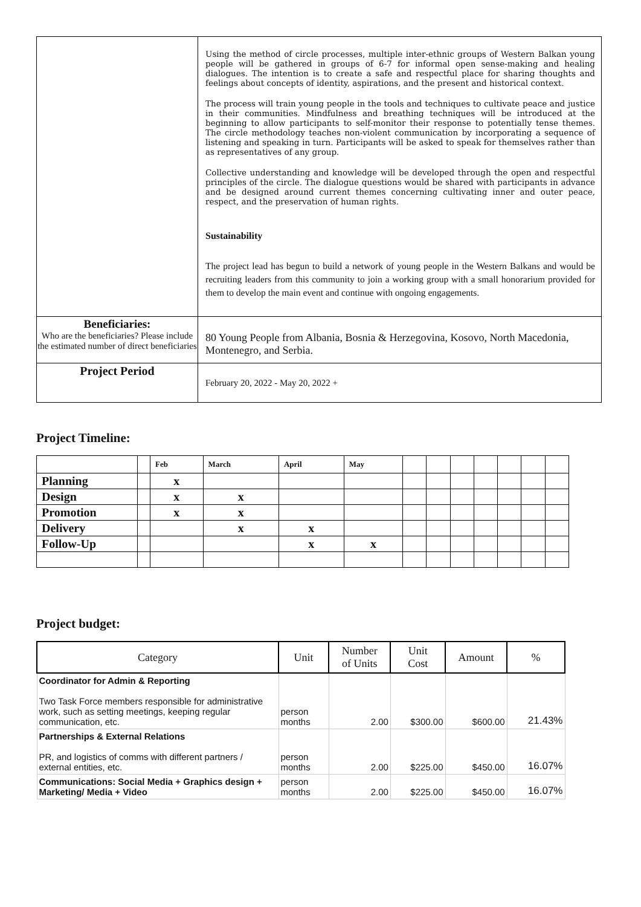| | Using the method of circle processes, multiple inter-ethnic groups of Western Balkan young people will be gathered in groups of 6-7 for informal open sense-making and healing dialogues. The intention is to create a safe and respectful place for sharing thoughts and feelings about concepts of identity, aspirations, and the present and historical context. The process will train young people in the tools and techniques to cultivate peace and justice in their communities. Mindfulness and breathing techniques will be introduced at the beginning to allow participants to self-monitor their response to potentially tense themes. The circle methodology teaches non-violent communication by incorporating a sequence of listening and speaking in turn. Participants will be asked to speak for themselves rather than as representatives of any group. Collective understanding and knowledge will be developed through the open and respectful principles of the circle. The dialogue questions would be shared with participants in advance and be designed around current themes concerning cultivating inner and outer peace, respect, and the preservation of human rights. Sustainability The project lead has begun to build a network of young people in the Western Balkans and would be recruiting leaders from this community to join a working group with a small honorarium provided for them to develop the main event and continue with ongoing engagements. |
| Beneficiaries: Who are the beneficiaries? Please include the estimated number of direct beneficiaries | 80 Young People from Albania, Bosnia & Herzegovina, Kosovo, North Macedonia, Montenegro, and Serbia. |
| Project Period | February 20, 2022 - May 20, 2022 + |
Project Timeline:
| | | Feb | March | April | May | | | | | | | |
| Planning | | x | | | | | | | | | | |
| Design | | x | x | | | | | | | | | |
| Promotion | | x | x | | | | | | | | | |
| Delivery | | | x | x | | | | | | | | |
| Follow-Up | | | | x | x | | | | | | | |
Project budget:
| Category | Unit | Number of Units | Unit Cost | Amount | % |
| --- | --- | --- | --- | --- | --- |
| Coordinator for Admin & Reporting Two Task Force members responsible for administrative work, such as setting meetings, keeping regular communication, etc. | person months | 2.00 | $300.00 | $600.00 | 21.43% |
| Partnerships & External Relations PR, and logistics of comms with different partners / external entities, etc. | person months | 2.00 | $225.00 | $450.00 | 16.07% |
| Communications: Social Media + Graphics design + Marketing/ Media + Video | person months | 2.00 | $225.00 | $450.00 | 16.07% |